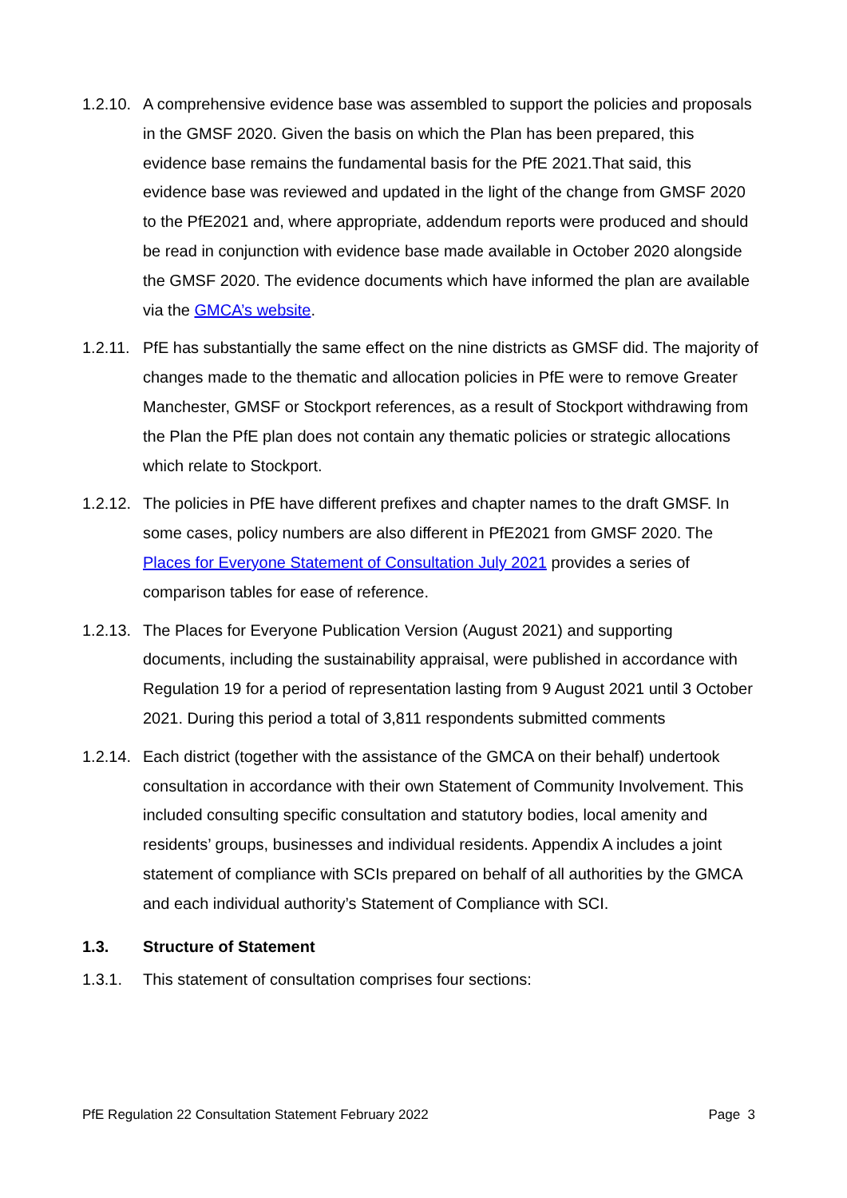1.2.10.
A comprehensive evidence base was assembled to support the policies and proposals in the GMSF 2020. Given the basis on which the Plan has been prepared, this evidence base remains the fundamental basis for the PfE 2021.That said, this evidence base was reviewed and updated in the light of the change from GMSF 2020 to the PfE2021 and, where appropriate, addendum reports were produced and should be read in conjunction with evidence base made available in October 2020 alongside the GMSF 2020. The evidence documents which have informed the plan are available via the GMCA’s website.
1.2.11.
PfE has substantially the same effect on the nine districts as GMSF did. The majority of changes made to the thematic and allocation policies in PfE were to remove Greater Manchester, GMSF or Stockport references, as a result of Stockport withdrawing from the Plan the PfE plan does not contain any thematic policies or strategic allocations which relate to Stockport.
1.2.12.
The policies in PfE have different prefixes and chapter names to the draft GMSF. In some cases, policy numbers are also different in PfE2021 from GMSF 2020. The Places for Everyone Statement of Consultation July 2021 provides a series of comparison tables for ease of reference.
1.2.13.
The Places for Everyone Publication Version (August 2021) and supporting documents, including the sustainability appraisal, were published in accordance with Regulation 19 for a period of representation lasting from 9 August 2021 until 3 October 2021. During this period a total of 3,811 respondents submitted comments
1.2.14.
Each district (together with the assistance of the GMCA on their behalf) undertook consultation in accordance with their own Statement of Community Involvement. This included consulting specific consultation and statutory bodies, local amenity and residents’ groups, businesses and individual residents. Appendix A includes a joint statement of compliance with SCIs prepared on behalf of all authorities by the GMCA and each individual authority’s Statement of Compliance with SCI.
1.3. Structure of Statement
1.3.1. This statement of consultation comprises four sections:
PfE Regulation 22 Consultation Statement February 2022 Page 3